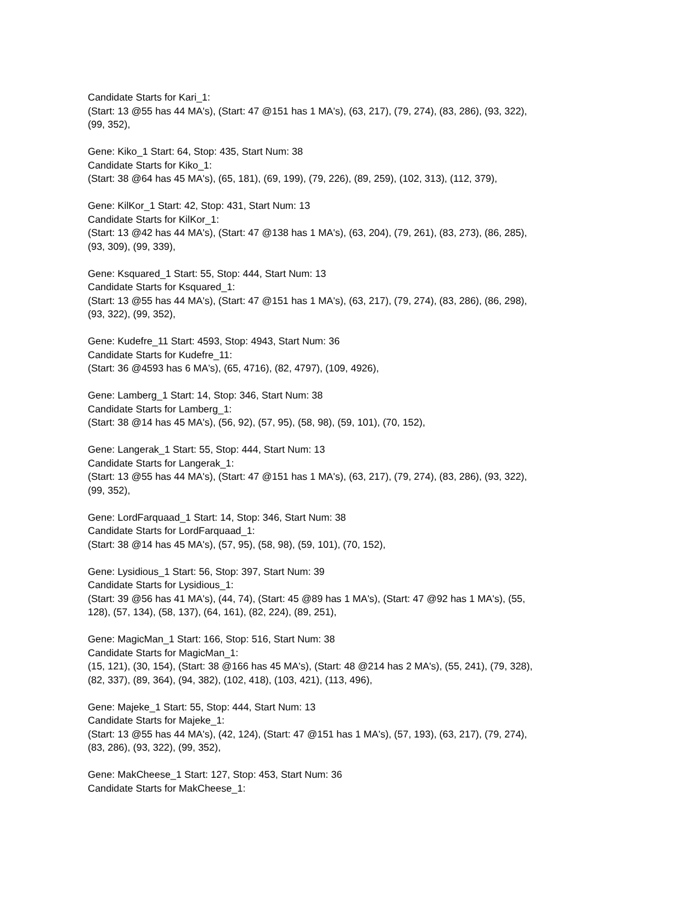Candidate Starts for Kari_1:
(Start: 13 @55 has 44 MA's), (Start: 47 @151 has 1 MA's), (63, 217), (79, 274), (83, 286), (93, 322),
(99, 352),
Gene: Kiko_1 Start: 64, Stop: 435, Start Num: 38
Candidate Starts for Kiko_1:
(Start: 38 @64 has 45 MA's), (65, 181), (69, 199), (79, 226), (89, 259), (102, 313), (112, 379),
Gene: KilKor_1 Start: 42, Stop: 431, Start Num: 13
Candidate Starts for KilKor_1:
(Start: 13 @42 has 44 MA's), (Start: 47 @138 has 1 MA's), (63, 204), (79, 261), (83, 273), (86, 285),
(93, 309), (99, 339),
Gene: Ksquared_1 Start: 55, Stop: 444, Start Num: 13
Candidate Starts for Ksquared_1:
(Start: 13 @55 has 44 MA's), (Start: 47 @151 has 1 MA's), (63, 217), (79, 274), (83, 286), (86, 298),
(93, 322), (99, 352),
Gene: Kudefre_11 Start: 4593, Stop: 4943, Start Num: 36
Candidate Starts for Kudefre_11:
(Start: 36 @4593 has 6 MA's), (65, 4716), (82, 4797), (109, 4926),
Gene: Lamberg_1 Start: 14, Stop: 346, Start Num: 38
Candidate Starts for Lamberg_1:
(Start: 38 @14 has 45 MA's), (56, 92), (57, 95), (58, 98), (59, 101), (70, 152),
Gene: Langerak_1 Start: 55, Stop: 444, Start Num: 13
Candidate Starts for Langerak_1:
(Start: 13 @55 has 44 MA's), (Start: 47 @151 has 1 MA's), (63, 217), (79, 274), (83, 286), (93, 322),
(99, 352),
Gene: LordFarquaad_1 Start: 14, Stop: 346, Start Num: 38
Candidate Starts for LordFarquaad_1:
(Start: 38 @14 has 45 MA's), (57, 95), (58, 98), (59, 101), (70, 152),
Gene: Lysidious_1 Start: 56, Stop: 397, Start Num: 39
Candidate Starts for Lysidious_1:
(Start: 39 @56 has 41 MA's), (44, 74), (Start: 45 @89 has 1 MA's), (Start: 47 @92 has 1 MA's), (55,
128), (57, 134), (58, 137), (64, 161), (82, 224), (89, 251),
Gene: MagicMan_1 Start: 166, Stop: 516, Start Num: 38
Candidate Starts for MagicMan_1:
(15, 121), (30, 154), (Start: 38 @166 has 45 MA's), (Start: 48 @214 has 2 MA's), (55, 241), (79, 328),
(82, 337), (89, 364), (94, 382), (102, 418), (103, 421), (113, 496),
Gene: Majeke_1 Start: 55, Stop: 444, Start Num: 13
Candidate Starts for Majeke_1:
(Start: 13 @55 has 44 MA's), (42, 124), (Start: 47 @151 has 1 MA's), (57, 193), (63, 217), (79, 274),
(83, 286), (93, 322), (99, 352),
Gene: MakCheese_1 Start: 127, Stop: 453, Start Num: 36
Candidate Starts for MakCheese_1: